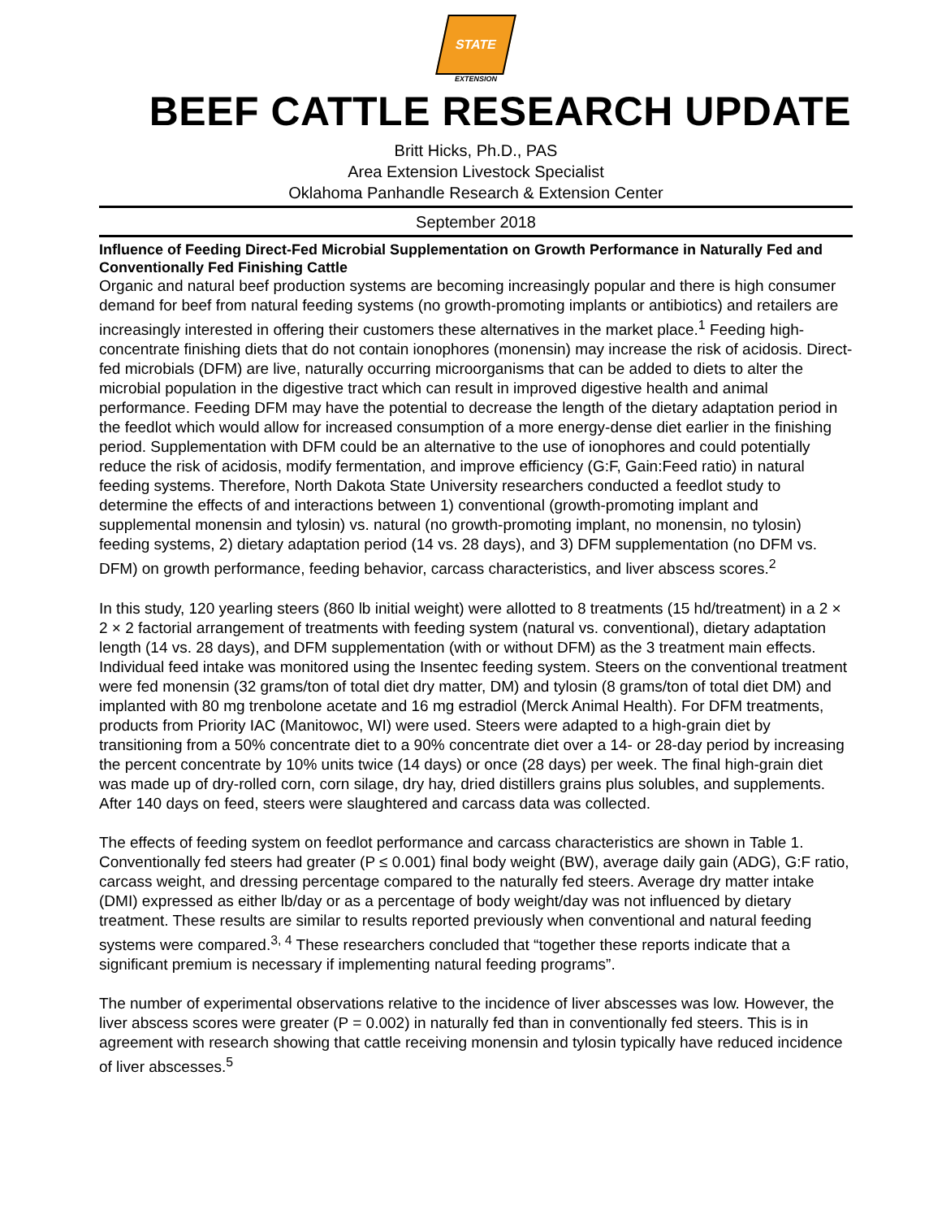STATE
EXTENSION
BEEF CATTLE RESEARCH UPDATE
Britt Hicks, Ph.D., PAS
Area Extension Livestock Specialist
Oklahoma Panhandle Research & Extension Center
September 2018
Influence of Feeding Direct-Fed Microbial Supplementation on Growth Performance in Naturally Fed and Conventionally Fed Finishing Cattle
Organic and natural beef production systems are becoming increasingly popular and there is high consumer demand for beef from natural feeding systems (no growth-promoting implants or antibiotics) and retailers are increasingly interested in offering their customers these alternatives in the market place.<sup>1</sup> Feeding high-concentrate finishing diets that do not contain ionophores (monensin) may increase the risk of acidosis. Direct-fed microbials (DFM) are live, naturally occurring microorganisms that can be added to diets to alter the microbial population in the digestive tract which can result in improved digestive health and animal performance. Feeding DFM may have the potential to decrease the length of the dietary adaptation period in the feedlot which would allow for increased consumption of a more energy-dense diet earlier in the finishing period. Supplementation with DFM could be an alternative to the use of ionophores and could potentially reduce the risk of acidosis, modify fermentation, and improve efficiency (G:F, Gain:Feed ratio) in natural feeding systems. Therefore, North Dakota State University researchers conducted a feedlot study to determine the effects of and interactions between 1) conventional (growth-promoting implant and supplemental monensin and tylosin) vs. natural (no growth-promoting implant, no monensin, no tylosin) feeding systems, 2) dietary adaptation period (14 vs. 28 days), and 3) DFM supplementation (no DFM vs. DFM) on growth performance, feeding behavior, carcass characteristics, and liver abscess scores.<sup>2</sup>
In this study, 120 yearling steers (860 lb initial weight) were allotted to 8 treatments (15 hd/treatment) in a 2 × 2 × 2 factorial arrangement of treatments with feeding system (natural vs. conventional), dietary adaptation length (14 vs. 28 days), and DFM supplementation (with or without DFM) as the 3 treatment main effects. Individual feed intake was monitored using the Insentec feeding system. Steers on the conventional treatment were fed monensin (32 grams/ton of total diet dry matter, DM) and tylosin (8 grams/ton of total diet DM) and implanted with 80 mg trenbolone acetate and 16 mg estradiol (Merck Animal Health). For DFM treatments, products from Priority IAC (Manitowoc, WI) were used. Steers were adapted to a high-grain diet by transitioning from a 50% concentrate diet to a 90% concentrate diet over a 14- or 28-day period by increasing the percent concentrate by 10% units twice (14 days) or once (28 days) per week. The final high-grain diet was made up of dry-rolled corn, corn silage, dry hay, dried distillers grains plus solubles, and supplements. After 140 days on feed, steers were slaughtered and carcass data was collected.
The effects of feeding system on feedlot performance and carcass characteristics are shown in Table 1. Conventionally fed steers had greater (P ≤ 0.001) final body weight (BW), average daily gain (ADG), G:F ratio, carcass weight, and dressing percentage compared to the naturally fed steers. Average dry matter intake (DMI) expressed as either lb/day or as a percentage of body weight/day was not influenced by dietary treatment. These results are similar to results reported previously when conventional and natural feeding systems were compared.<sup>3, 4</sup> These researchers concluded that “together these reports indicate that a significant premium is necessary if implementing natural feeding programs”.
The number of experimental observations relative to the incidence of liver abscesses was low. However, the liver abscess scores were greater (P = 0.002) in naturally fed than in conventionally fed steers. This is in agreement with research showing that cattle receiving monensin and tylosin typically have reduced incidence of liver abscesses.<sup>5</sup>